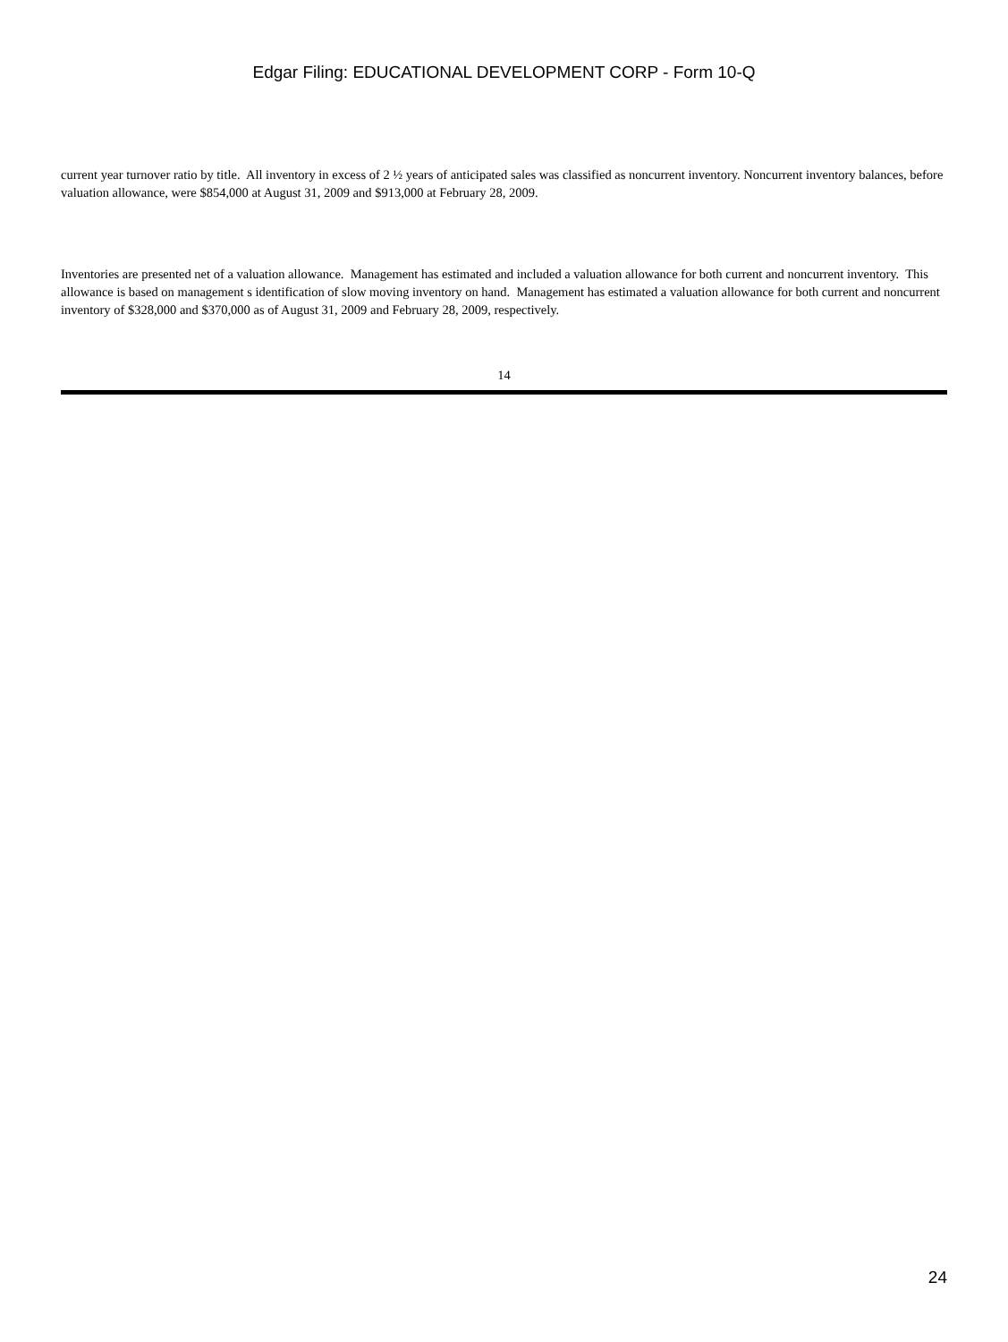Edgar Filing: EDUCATIONAL DEVELOPMENT CORP - Form 10-Q
current year turnover ratio by title. All inventory in excess of 2 ½ years of anticipated sales was classified as noncurrent inventory. Noncurrent inventory balances, before valuation allowance, were $854,000 at August 31, 2009 and $913,000 at February 28, 2009.
Inventories are presented net of a valuation allowance. Management has estimated and included a valuation allowance for both current and noncurrent inventory. This allowance is based on management s identification of slow moving inventory on hand. Management has estimated a valuation allowance for both current and noncurrent inventory of $328,000 and $370,000 as of August 31, 2009 and February 28, 2009, respectively.
14
24